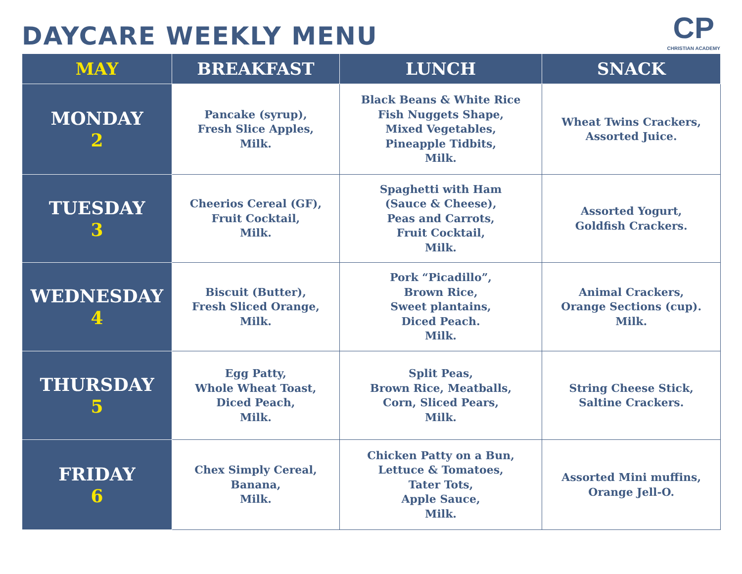DAYCARE WEEKLY MENU
CP
CHRISTIAN ACADEMY
| MAY | BREAKFAST | LUNCH | SNACK |
| --- | --- | --- | --- |
| MONDAY 2 | Pancake (syrup), Fresh Slice Apples, Milk. | Black Beans & White Rice Fish Nuggets Shape, Mixed Vegetables, Pineapple Tidbits, Milk. | Wheat Twins Crackers, Assorted Juice. |
| TUESDAY 3 | Cheerios Cereal (GF), Fruit Cocktail, Milk. | Spaghetti with Ham (Sauce & Cheese), Peas and Carrots, Fruit Cocktail, Milk. | Assorted Yogurt, Goldfish Crackers. |
| WEDNESDAY 4 | Biscuit (Butter), Fresh Sliced Orange, Milk. | Pork “Picadillo”, Brown Rice, Sweet plantains, Diced Peach. Milk. | Animal Crackers, Orange Sections (cup). Milk. |
| THURSDAY 5 | Egg Patty, Whole Wheat Toast, Diced Peach, Milk. | Split Peas, Brown Rice, Meatballs, Corn, Sliced Pears, Milk. | String Cheese Stick, Saltine Crackers. |
| FRIDAY 6 | Chex Simply Cereal, Banana, Milk. | Chicken Patty on a Bun, Lettuce & Tomatoes, Tater Tots, Apple Sauce, Milk. | Assorted Mini muffins, Orange Jell-O. |